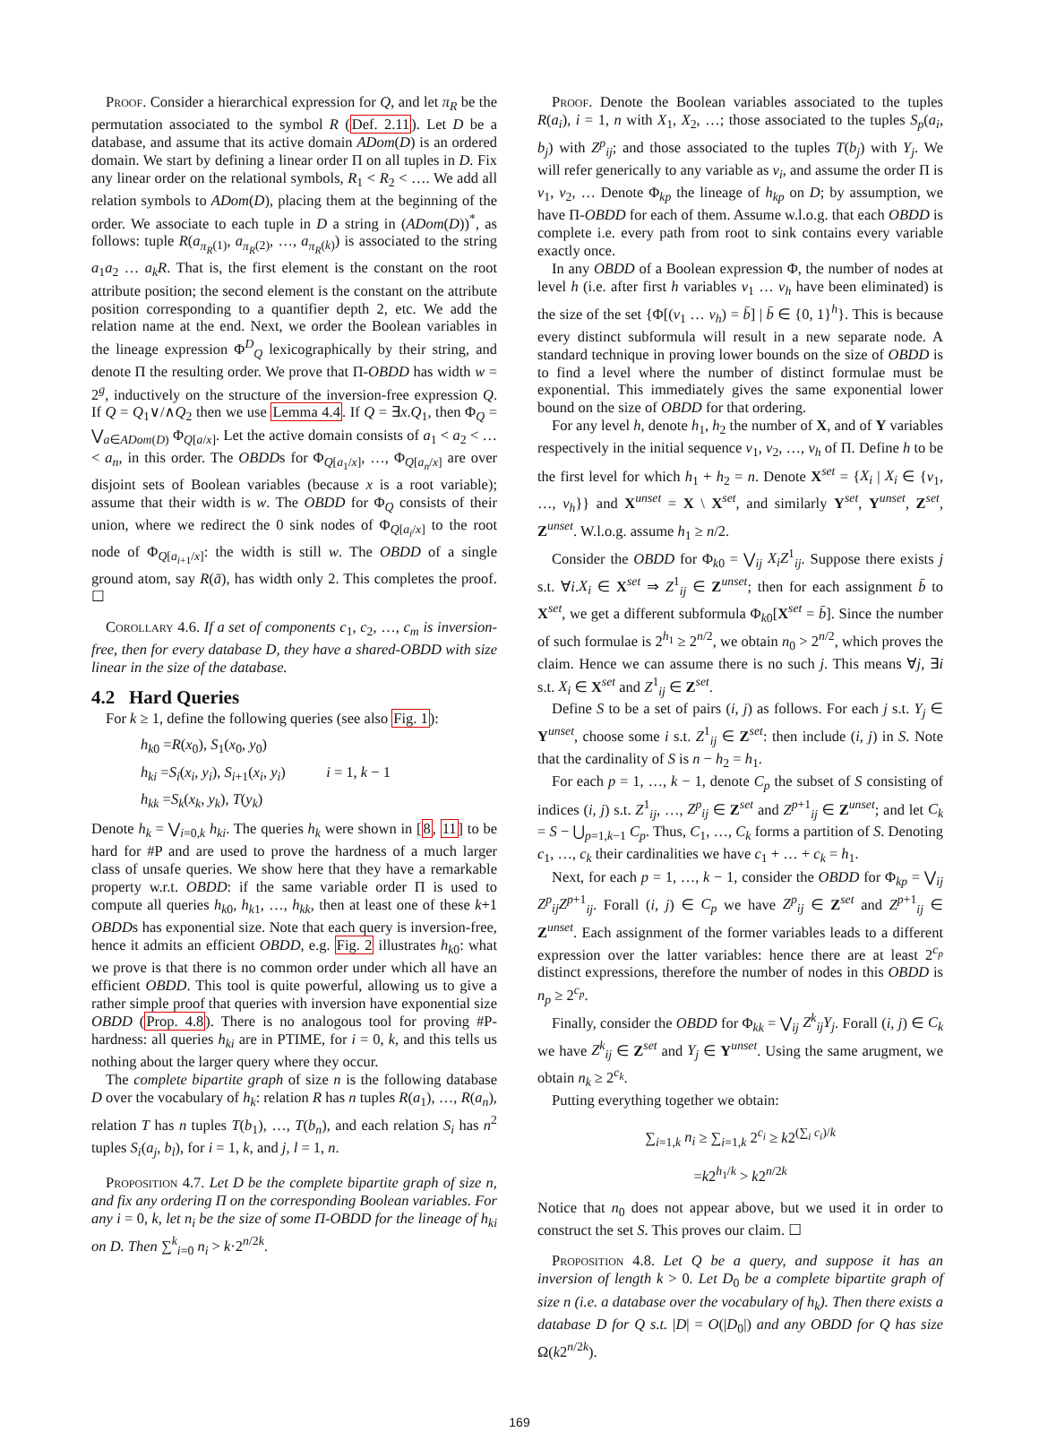Proof. Consider a hierarchical expression for Q, and let π<sub>R</sub> be the permutation associated to the symbol R (Def. 2.11). Let D be a database, and assume that its active domain ADom(D) is an ordered domain. We start by defining a linear order Π on all tuples in D. Fix any linear order on the relational symbols, R<sub>1</sub> < R<sub>2</sub> < …. We add all relation symbols to ADom(D), placing them at the beginning of the order. We associate to each tuple in D a string in (ADom(D))<sup>*</sup>, as follows: tuple R(a<sub>π<sub>R</sub>(1)</sub>, a<sub>π<sub>R</sub>(2)</sub>, …, a<sub>π<sub>R</sub>(k)</sub>) is associated to the string a<sub>1</sub>a<sub>2</sub> … a<sub>k</sub>R. That is, the first element is the constant on the root attribute position; the second element is the constant on the attribute position corresponding to a quantifier depth 2, etc. We add the relation name at the end. Next, we order the Boolean variables in the lineage expression Φ<sup>D</sup><sub>Q</sub> lexicographically by their string, and denote Π the resulting order. We prove that Π-OBDD has width w = 2<sup>g</sup>, inductively on the structure of the inversion-free expression Q. If Q = Q<sub>1</sub>∨/∧Q<sub>2</sub> then we use Lemma 4.4. If Q = ∃x.Q<sub>1</sub>, then Φ<sub>Q</sub> = ⋁<sub>a∈ADom(D)</sub> Φ<sub>Q[a/x]</sub>. Let the active domain consists of a<sub>1</sub> < a<sub>2</sub> < … < a<sub>n</sub>, in this order. The OBDDs for Φ<sub>Q[a<sub>1</sub>/x]</sub>, …, Φ<sub>Q[a<sub>n</sub>/x]</sub> are over disjoint sets of Boolean variables (because x is a root variable); assume that their width is w. The OBDD for Φ<sub>Q</sub> consists of their union, where we redirect the 0 sink nodes of Φ<sub>Q[a<sub>i</sub>/x]</sub> to the root node of Φ<sub>Q[a<sub>i+1</sub>/x]</sub>: the width is still w. The OBDD of a single ground atom, say R(ā), has width only 2. This completes the proof. ☐
Corollary 4.6. If a set of components c<sub>1</sub>, c<sub>2</sub>, …, c<sub>m</sub> is inversion-free, then for every database D, they have a shared-OBDD with size linear in the size of the database.
4.2 Hard Queries
For k ≥ 1, define the following queries (see also Fig. 1):
h<sub>k0</sub> =R(x<sub>0</sub>), S<sub>1</sub>(x<sub>0</sub>, y<sub>0</sub>)
h<sub>ki</sub> =S<sub>i</sub>(x<sub>i</sub>, y<sub>i</sub>), S<sub>i+1</sub>(x<sub>i</sub>, y<sub>i</sub>) i = 1, k − 1
h<sub>kk</sub> =S<sub>k</sub>(x<sub>k</sub>, y<sub>k</sub>), T(y<sub>k</sub>)
Denote h<sub>k</sub> = ⋁<sub>i=0,k</sub> h<sub>ki</sub>. The queries h<sub>k</sub> were shown in [8, 11] to be hard for #P and are used to prove the hardness of a much larger class of unsafe queries. We show here that they have a remarkable property w.r.t. OBDD: if the same variable order Π is used to compute all queries h<sub>k0</sub>, h<sub>k1</sub>, …, h<sub>kk</sub>, then at least one of these k+1 OBDDs has exponential size. Note that each query is inversion-free, hence it admits an efficient OBDD, e.g. Fig. 2 illustrates h<sub>k0</sub>: what we prove is that there is no common order under which all have an efficient OBDD. This tool is quite powerful, allowing us to give a rather simple proof that queries with inversion have exponential size OBDD (Prop. 4.8). There is no analogous tool for proving #P-hardness: all queries h<sub>ki</sub> are in PTIME, for i = 0, k, and this tells us nothing about the larger query where they occur.
The complete bipartite graph of size n is the following database D over the vocabulary of h<sub>k</sub>: relation R has n tuples R(a<sub>1</sub>), …, R(a<sub>n</sub>), relation T has n tuples T(b<sub>1</sub>), …, T(b<sub>n</sub>), and each relation S<sub>i</sub> has n<sup>2</sup> tuples S<sub>i</sub>(a<sub>j</sub>, b<sub>l</sub>), for i = 1, k, and j, l = 1, n.
Proposition 4.7. Let D be the complete bipartite graph of size n, and fix any ordering Π on the corresponding Boolean variables. For any i = 0, k, let n<sub>i</sub> be the size of some Π-OBDD for the lineage of h<sub>ki</sub> on D. Then ∑<sup>k</sup><sub>i=0</sub> n<sub>i</sub> > k·2<sup>n/2k</sup>.
Proof. Denote the Boolean variables associated to the tuples R(a<sub>i</sub>), i = 1, n with X<sub>1</sub>, X<sub>2</sub>, …; those associated to the tuples S<sub>p</sub>(a<sub>i</sub>, b<sub>j</sub>) with Z<sup>p</sup><sub>ij</sub>; and those associated to the tuples T(b<sub>j</sub>) with Y<sub>j</sub>. We will refer generically to any variable as v<sub>i</sub>, and assume the order Π is v<sub>1</sub>, v<sub>2</sub>, … Denote Φ<sub>kp</sub> the lineage of h<sub>kp</sub> on D; by assumption, we have Π-OBDD for each of them. Assume w.l.o.g. that each OBDD is complete i.e. every path from root to sink contains every variable exactly once.
In any OBDD of a Boolean expression Φ, the number of nodes at level h (i.e. after first h variables v<sub>1</sub> … v<sub>h</sub> have been eliminated) is the size of the set {Φ[(v<sub>1</sub> … v<sub>h</sub>) = b̄] | b̄ ∈ {0, 1}<sup>h</sup>}. This is because every distinct subformula will result in a new separate node. A standard technique in proving lower bounds on the size of OBDD is to find a level where the number of distinct formulae must be exponential. This immediately gives the same exponential lower bound on the size of OBDD for that ordering.
For any level h, denote h<sub>1</sub>, h<sub>2</sub> the number of X, and of Y variables respectively in the initial sequence v<sub>1</sub>, v<sub>2</sub>, …, v<sub>h</sub> of Π. Define h to be the first level for which h<sub>1</sub> + h<sub>2</sub> = n. Denote X<sup>set</sup> = {X<sub>i</sub> | X<sub>i</sub> ∈ {v<sub>1</sub>, …, v<sub>h</sub>}} and X<sup>unset</sup> = X \ X<sup>set</sup>, and similarly Y<sup>set</sup>, Y<sup>unset</sup>, Z<sup>set</sup>, Z<sup>unset</sup>. W.l.o.g. assume h<sub>1</sub> ≥ n/2.
Consider the OBDD for Φ<sub>k0</sub> = ⋁<sub>ij</sub> X<sub>i</sub>Z<sup>1</sup><sub>ij</sub>. Suppose there exists j s.t. ∀i.X<sub>i</sub> ∈ X<sup>set</sup> ⇒ Z<sup>1</sup><sub>ij</sub> ∈ Z<sup>unset</sup>; then for each assignment b̄ to X<sup>set</sup>, we get a different subformula Φ<sub>k0</sub>[X<sup>set</sup> = b̄]. Since the number of such formulae is 2<sup>h<sub>1</sub></sup> ≥ 2<sup>n/2</sup>, we obtain n<sub>0</sub> > 2<sup>n/2</sup>, which proves the claim. Hence we can assume there is no such j. This means ∀j, ∃i s.t. X<sub>i</sub> ∈ X<sup>set</sup> and Z<sup>1</sup><sub>ij</sub> ∈ Z<sup>set</sup>.
Define S to be a set of pairs (i, j) as follows. For each j s.t. Y<sub>j</sub> ∈ Y<sup>unset</sup>, choose some i s.t. Z<sup>1</sup><sub>ij</sub> ∈ Z<sup>set</sup>: then include (i, j) in S. Note that the cardinality of S is n − h<sub>2</sub> = h<sub>1</sub>.
For each p = 1, …, k − 1, denote C<sub>p</sub> the subset of S consisting of indices (i, j) s.t. Z<sup>1</sup><sub>ij</sub>, …, Z<sup>p</sup><sub>ij</sub> ∈ Z<sup>set</sup> and Z<sup>p+1</sup><sub>ij</sub> ∈ Z<sup>unset</sup>; and let C<sub>k</sub> = S − ⋃<sub>p=1,k−1</sub> C<sub>p</sub>. Thus, C<sub>1</sub>, …, C<sub>k</sub> forms a partition of S. Denoting c<sub>1</sub>, …, c<sub>k</sub> their cardinalities we have c<sub>1</sub> + … + c<sub>k</sub> = h<sub>1</sub>.
Next, for each p = 1, …, k − 1, consider the OBDD for Φ<sub>kp</sub> = ⋁<sub>ij</sub> Z<sup>p</sup><sub>ij</sub>Z<sup>p+1</sup><sub>ij</sub>. Forall (i, j) ∈ C<sub>p</sub> we have Z<sup>p</sup><sub>ij</sub> ∈ Z<sup>set</sup> and Z<sup>p+1</sup><sub>ij</sub> ∈ Z<sup>unset</sup>. Each assignment of the former variables leads to a different expression over the latter variables: hence there are at least 2<sup>c<sub>p</sub></sup> distinct expressions, therefore the number of nodes in this OBDD is n<sub>p</sub> ≥ 2<sup>c<sub>p</sub></sup>.
Finally, consider the OBDD for Φ<sub>kk</sub> = ⋁<sub>ij</sub> Z<sup>k</sup><sub>ij</sub>Y<sub>j</sub>. Forall (i, j) ∈ C<sub>k</sub> we have Z<sup>k</sup><sub>ij</sub> ∈ Z<sup>set</sup> and Y<sub>j</sub> ∈ Y<sup>unset</sup>. Using the same arugment, we obtain n<sub>k</sub> ≥ 2<sup>c<sub>k</sub></sup>.
Putting everything together we obtain:
∑<sub>i=1,k</sub> n<sub>i</sub> ≥ ∑<sub>i=1,k</sub> 2<sup>c<sub>i</sub></sup> ≥ k2<sup>(∑<sub>i</sub> c<sub>i</sub>)/k</sup>
=k2<sup>h<sub>1</sub>/k</sup> > k2<sup>n/2k</sup>
Notice that n<sub>0</sub> does not appear above, but we used it in order to construct the set S. This proves our claim. ☐
Proposition 4.8. Let Q be a query, and suppose it has an inversion of length k > 0. Let D<sub>0</sub> be a complete bipartite graph of size n (i.e. a database over the vocabulary of h<sub>k</sub>). Then there exists a database D for Q s.t. |D| = O(|D<sub>0</sub>|) and any OBDD for Q has size Ω(k2<sup>n/2k</sup>).
169